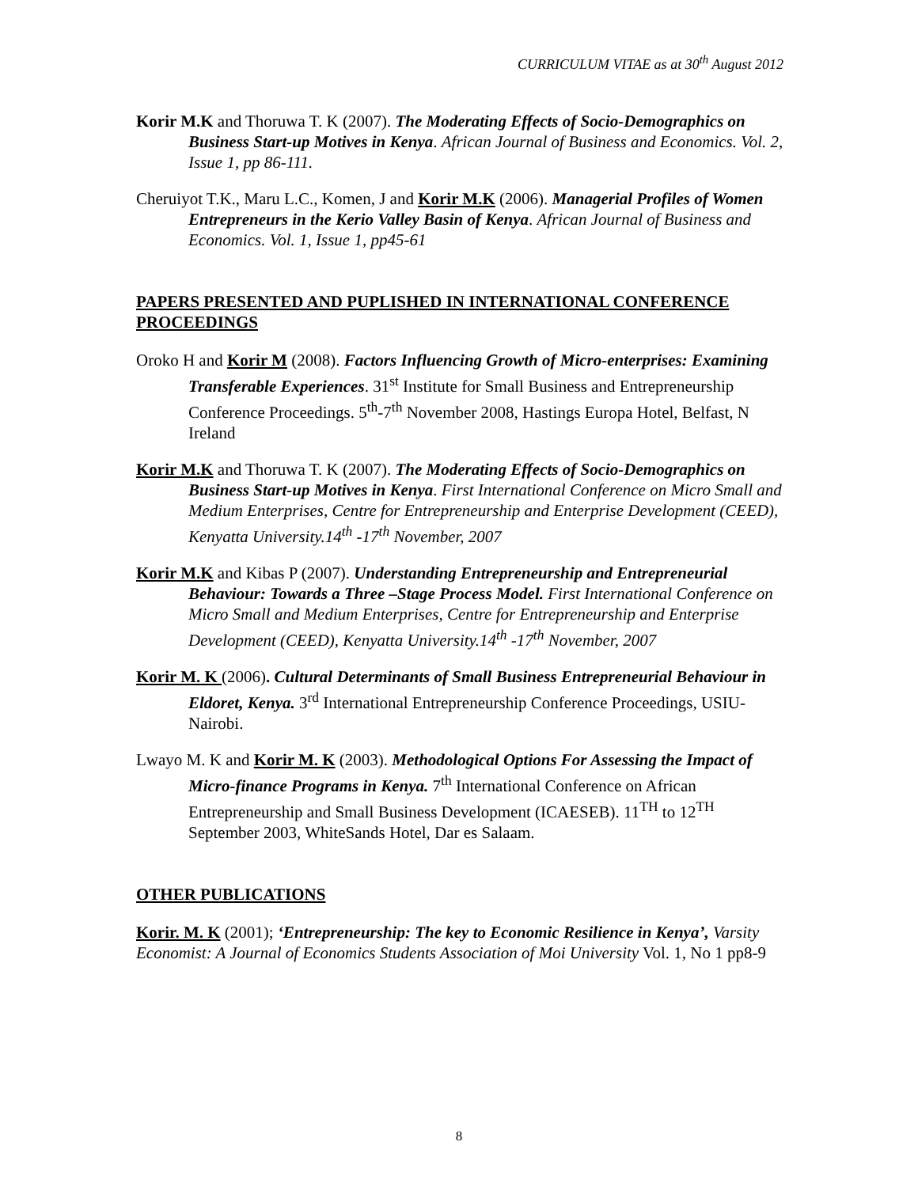CURRICULUM VITAE as at 30<sup>th</sup> August 2012
Korir M.K and Thoruwa T. K (2007). The Moderating Effects of Socio-Demographics on Business Start-up Motives in Kenya. African Journal of Business and Economics. Vol. 2, Issue 1, pp 86-111.
Cheruiyot T.K., Maru L.C., Komen, J and Korir M.K (2006). Managerial Profiles of Women Entrepreneurs in the Kerio Valley Basin of Kenya. African Journal of Business and Economics. Vol. 1, Issue 1, pp45-61
PAPERS PRESENTED AND PUPLISHED IN INTERNATIONAL CONFERENCE PROCEEDINGS
Oroko H and Korir M (2008). Factors Influencing Growth of Micro-enterprises: Examining Transferable Experiences. 31<sup>st</sup> Institute for Small Business and Entrepreneurship Conference Proceedings. 5<sup>th</sup>-7<sup>th</sup> November 2008, Hastings Europa Hotel, Belfast, N Ireland
Korir M.K and Thoruwa T. K (2007). The Moderating Effects of Socio-Demographics on Business Start-up Motives in Kenya. First International Conference on Micro Small and Medium Enterprises, Centre for Entrepreneurship and Enterprise Development (CEED), Kenyatta University.14<sup>th</sup> -17<sup>th</sup> November, 2007
Korir M.K and Kibas P (2007). Understanding Entrepreneurship and Entrepreneurial Behaviour: Towards a Three –Stage Process Model. First International Conference on Micro Small and Medium Enterprises, Centre for Entrepreneurship and Enterprise Development (CEED), Kenyatta University.14<sup>th</sup> -17<sup>th</sup> November, 2007
Korir M. K (2006). Cultural Determinants of Small Business Entrepreneurial Behaviour in Eldoret, Kenya. 3<sup>rd</sup> International Entrepreneurship Conference Proceedings, USIU- Nairobi.
Lwayo M. K and Korir M. K (2003). Methodological Options For Assessing the Impact of Micro-finance Programs in Kenya. 7<sup>th</sup> International Conference on African Entrepreneurship and Small Business Development (ICAESEB). 11<sup>TH</sup> to 12<sup>TH</sup> September 2003, WhiteSands Hotel, Dar es Salaam.
OTHER PUBLICATIONS
Korir. M. K (2001); ‘Entrepreneurship: The key to Economic Resilience in Kenya’, Varsity Economist: A Journal of Economics Students Association of Moi University Vol. 1, No 1 pp8-9
8